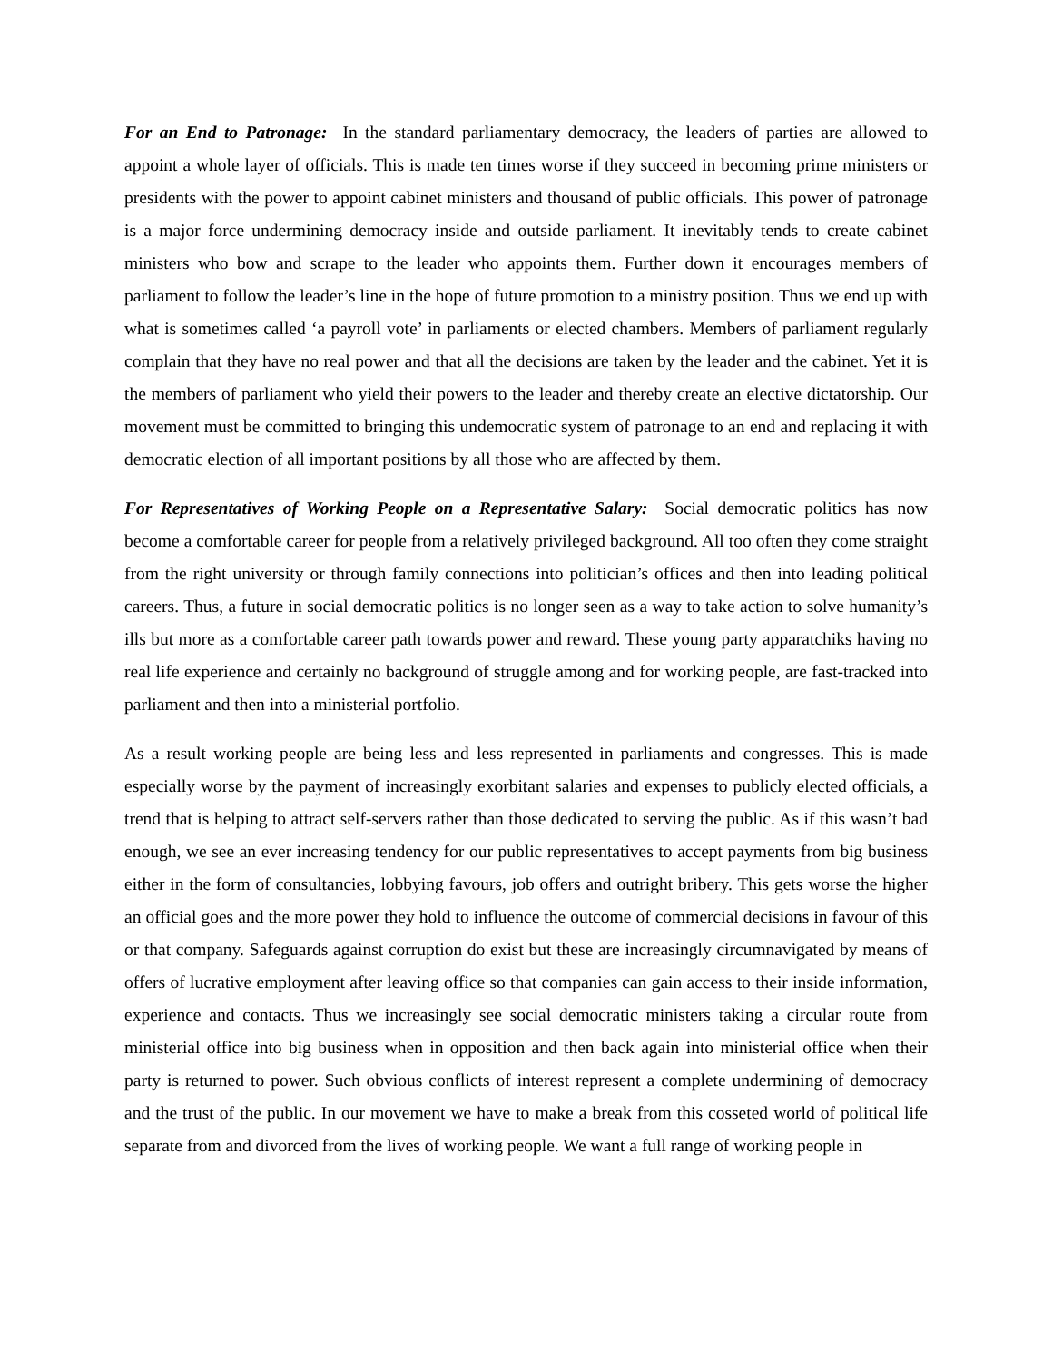For an End to Patronage: In the standard parliamentary democracy, the leaders of parties are allowed to appoint a whole layer of officials. This is made ten times worse if they succeed in becoming prime ministers or presidents with the power to appoint cabinet ministers and thousand of public officials. This power of patronage is a major force undermining democracy inside and outside parliament. It inevitably tends to create cabinet ministers who bow and scrape to the leader who appoints them. Further down it encourages members of parliament to follow the leader’s line in the hope of future promotion to a ministry position. Thus we end up with what is sometimes called ‘a payroll vote’ in parliaments or elected chambers. Members of parliament regularly complain that they have no real power and that all the decisions are taken by the leader and the cabinet. Yet it is the members of parliament who yield their powers to the leader and thereby create an elective dictatorship. Our movement must be committed to bringing this undemocratic system of patronage to an end and replacing it with democratic election of all important positions by all those who are affected by them.
For Representatives of Working People on a Representative Salary: Social democratic politics has now become a comfortable career for people from a relatively privileged background. All too often they come straight from the right university or through family connections into politician’s offices and then into leading political careers. Thus, a future in social democratic politics is no longer seen as a way to take action to solve humanity’s ills but more as a comfortable career path towards power and reward. These young party apparatchiks having no real life experience and certainly no background of struggle among and for working people, are fast-tracked into parliament and then into a ministerial portfolio.
As a result working people are being less and less represented in parliaments and congresses. This is made especially worse by the payment of increasingly exorbitant salaries and expenses to publicly elected officials, a trend that is helping to attract self-servers rather than those dedicated to serving the public. As if this wasn’t bad enough, we see an ever increasing tendency for our public representatives to accept payments from big business either in the form of consultancies, lobbying favours, job offers and outright bribery. This gets worse the higher an official goes and the more power they hold to influence the outcome of commercial decisions in favour of this or that company. Safeguards against corruption do exist but these are increasingly circumnavigated by means of offers of lucrative employment after leaving office so that companies can gain access to their inside information, experience and contacts. Thus we increasingly see social democratic ministers taking a circular route from ministerial office into big business when in opposition and then back again into ministerial office when their party is returned to power. Such obvious conflicts of interest represent a complete undermining of democracy and the trust of the public. In our movement we have to make a break from this cosseted world of political life separate from and divorced from the lives of working people. We want a full range of working people in